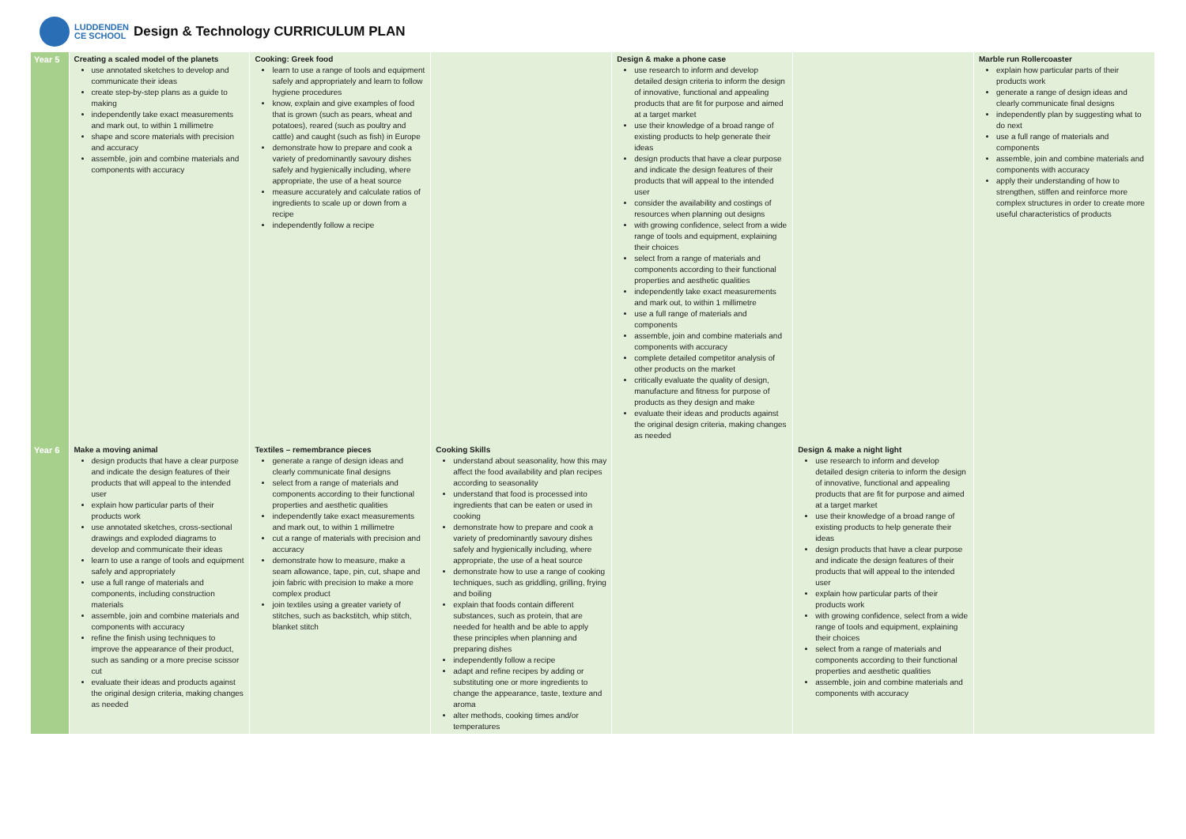LUDDENDEN
CE SCHOOL
Design & Technology CURRICULUM PLAN
| Year 5 | Creating a scaled model of the planets use annotated sketches to develop and communicate their ideas create step-by-step plans as a guide to making independently take exact measurements and mark out, to within 1 millimetre shape and score materials with precision and accuracy assemble, join and combine materials and components with accuracy | Cooking: Greek food learn to use a range of tools and equipment safely and appropriately and learn to follow hygiene procedures know, explain and give examples of food that is grown (such as pears, wheat and potatoes), reared (such as poultry and cattle) and caught (such as fish) in Europe demonstrate how to prepare and cook a variety of predominantly savoury dishes safely and hygienically including, where appropriate, the use of a heat source measure accurately and calculate ratios of ingredients to scale up or down from a recipe independently follow a recipe | | Design & make a phone case use research to inform and develop detailed design criteria to inform the design of innovative, functional and appealing products that are fit for purpose and aimed at a target market use their knowledge of a broad range of existing products to help generate their ideas design products that have a clear purpose and indicate the design features of their products that will appeal to the intended user consider the availability and costings of resources when planning out designs with growing confidence, select from a wide range of tools and equipment, explaining their choices select from a range of materials and components according to their functional properties and aesthetic qualities independently take exact measurements and mark out, to within 1 millimetre use a full range of materials and components assemble, join and combine materials and components with accuracy complete detailed competitor analysis of other products on the market critically evaluate the quality of design, manufacture and fitness for purpose of products as they design and make evaluate their ideas and products against the original design criteria, making changes as needed | | Marble run Rollercoaster explain how particular parts of their products work generate a range of design ideas and clearly communicate final designs independently plan by suggesting what to do next use a full range of materials and components assemble, join and combine materials and components with accuracy apply their understanding of how to strengthen, stiffen and reinforce more complex structures in order to create more useful characteristics of products |
| Year 6 | Make a moving animal design products that have a clear purpose and indicate the design features of their products that will appeal to the intended user explain how particular parts of their products work use annotated sketches, cross-sectional drawings and exploded diagrams to develop and communicate their ideas learn to use a range of tools and equipment safely and appropriately use a full range of materials and components, including construction materials assemble, join and combine materials and components with accuracy refine the finish using techniques to improve the appearance of their product, such as sanding or a more precise scissor cut evaluate their ideas and products against the original design criteria, making changes as needed | Textiles – remembrance pieces generate a range of design ideas and clearly communicate final designs select from a range of materials and components according to their functional properties and aesthetic qualities independently take exact measurements and mark out, to within 1 millimetre cut a range of materials with precision and accuracy demonstrate how to measure, make a seam allowance, tape, pin, cut, shape and join fabric with precision to make a more complex product join textiles using a greater variety of stitches, such as backstitch, whip stitch, blanket stitch | Cooking Skills understand about seasonality, how this may affect the food availability and plan recipes according to seasonality understand that food is processed into ingredients that can be eaten or used in cooking demonstrate how to prepare and cook a variety of predominantly savoury dishes safely and hygienically including, where appropriate, the use of a heat source demonstrate how to use a range of cooking techniques, such as griddling, grilling, frying and boiling explain that foods contain different substances, such as protein, that are needed for health and be able to apply these principles when planning and preparing dishes independently follow a recipe adapt and refine recipes by adding or substituting one or more ingredients to change the appearance, taste, texture and aroma alter methods, cooking times and/or temperatures | | Design & make a night light use research to inform and develop detailed design criteria to inform the design of innovative, functional and appealing products that are fit for purpose and aimed at a target market use their knowledge of a broad range of existing products to help generate their ideas design products that have a clear purpose and indicate the design features of their products that will appeal to the intended user explain how particular parts of their products work with growing confidence, select from a wide range of tools and equipment, explaining their choices select from a range of materials and components according to their functional properties and aesthetic qualities assemble, join and combine materials and components with accuracy | |